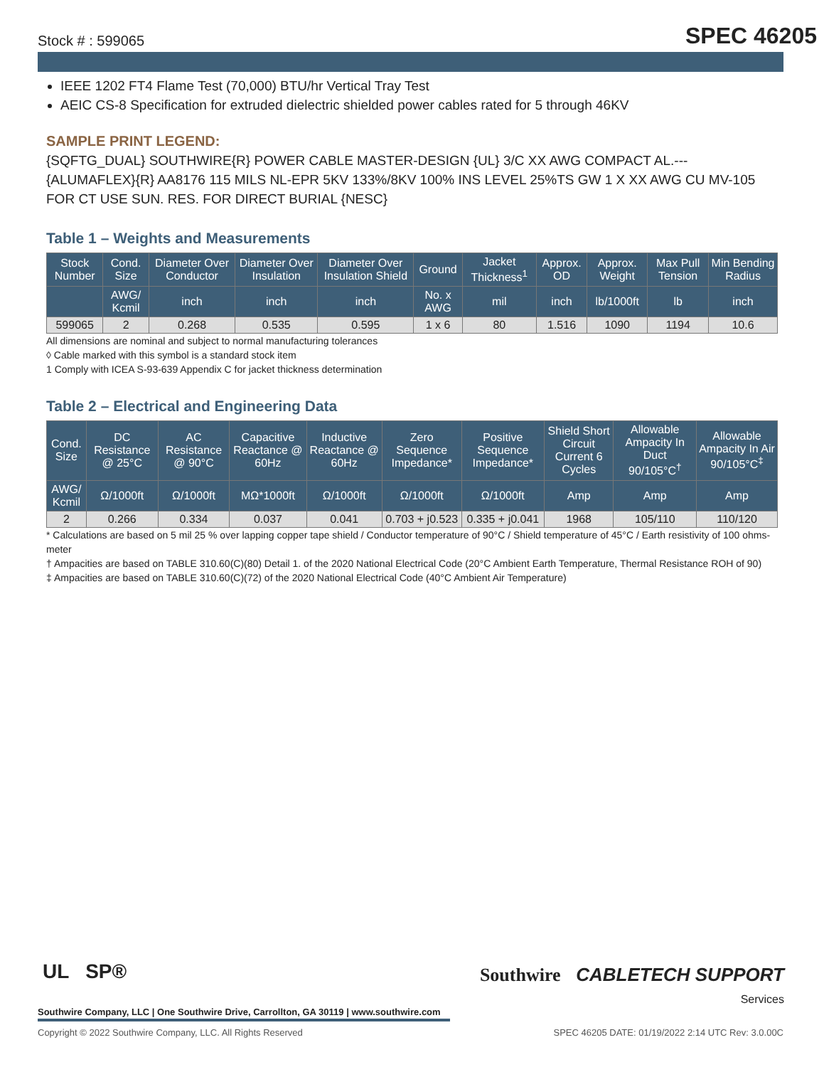Stock # : 599065 SPEC 46205
IEEE 1202 FT4 Flame Test (70,000) BTU/hr Vertical Tray Test
AEIC CS-8 Specification for extruded dielectric shielded power cables rated for 5 through 46KV
SAMPLE PRINT LEGEND:
{SQFTG_DUAL} SOUTHWIRE{R} POWER CABLE MASTER-DESIGN {UL} 3/C XX AWG COMPACT AL.--- {ALUMAFLEX}{R} AA8176 115 MILS NL-EPR 5KV 133%/8KV 100% INS LEVEL 25%TS GW 1 X XX AWG CU MV-105 FOR CT USE SUN. RES. FOR DIRECT BURIAL {NESC}
Table 1 – Weights and Measurements
| Stock Number | Cond. Size | Diameter Over Conductor | Diameter Over Insulation | Diameter Over Insulation Shield | Ground | Jacket Thickness<sup>1</sup> | Approx. OD | Approx. Weight | Max Pull Tension | Min Bending Radius |
| --- | --- | --- | --- | --- | --- | --- | --- | --- | --- | --- |
| | AWG/ Kcmil | inch | inch | inch | No. x AWG | mil | inch | lb/1000ft | lb | inch |
| 599065 | 2 | 0.268 | 0.535 | 0.595 | 1 x 6 | 80 | 1.516 | 1090 | 1194 | 10.6 |
All dimensions are nominal and subject to normal manufacturing tolerances
◊ Cable marked with this symbol is a standard stock item
1 Comply with ICEA S-93-639 Appendix C for jacket thickness determination
Table 2 – Electrical and Engineering Data
| Cond. Size | DC Resistance @ 25°C | AC Resistance @ 90°C | Capacitive Reactance @ 60Hz | Inductive Reactance @ 60Hz | Zero Sequence Impedance* | Positive Sequence Impedance* | Shield Short Circuit Current 6 Cycles | Allowable Ampacity In Duct 90/105°C<sup>†</sup> | Allowable Ampacity In Air 90/105°C<sup>‡</sup> |
| --- | --- | --- | --- | --- | --- | --- | --- | --- | --- |
| AWG/ Kcmil | Ω/1000ft | Ω/1000ft | MΩ*1000ft | Ω/1000ft | Ω/1000ft | Ω/1000ft | Amp | Amp | Amp |
| 2 | 0.266 | 0.334 | 0.037 | 0.041 | 0.703 + j0.523 | 0.335 + j0.041 | 1968 | 105/110 | 110/120 |
* Calculations are based on 5 mil 25 % over lapping copper tape shield / Conductor temperature of 90°C / Shield temperature of 45°C / Earth resistivity of 100 ohms-meter
† Ampacities are based on TABLE 310.60(C)(80) Detail 1. of the 2020 National Electrical Code (20°C Ambient Earth Temperature, Thermal Resistance ROH of 90)
‡ Ampacities are based on TABLE 310.60(C)(72) of the 2020 National Electrical Code (40°C Ambient Air Temperature)
UL SP®
Southwire CABLETECH SUPPORT
Services
Southwire Company, LLC | One Southwire Drive, Carrollton, GA 30119 | www.southwire.com
Copyright © 2022 Southwire Company, LLC. All Rights Reserved SPEC 46205 DATE: 01/19/2022 2:14 UTC Rev: 3.0.00C